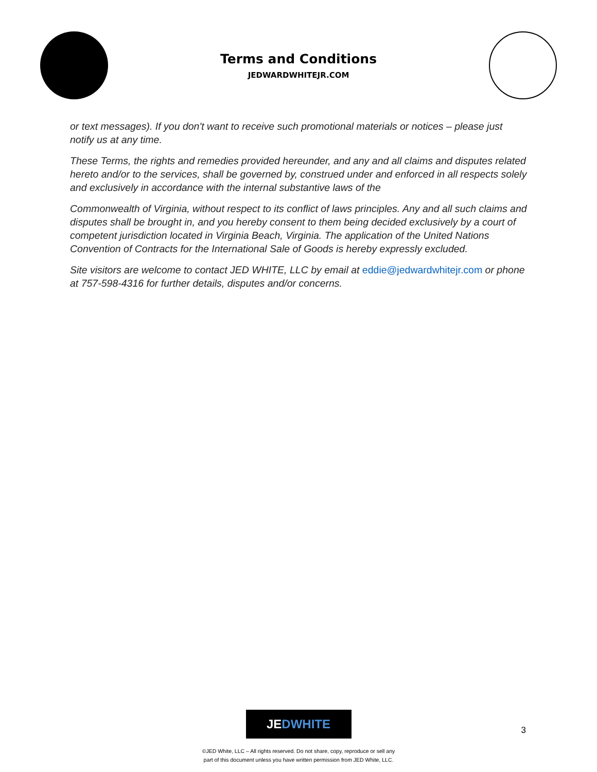Terms and Conditions
JEDWARDWHITEJR.COM
or text messages). If you don't want to receive such promotional materials or notices – please just notify us at any time.
These Terms, the rights and remedies provided hereunder, and any and all claims and disputes related hereto and/or to the services, shall be governed by, construed under and enforced in all respects solely and exclusively in accordance with the internal substantive laws of the
Commonwealth of Virginia, without respect to its conflict of laws principles. Any and all such claims and disputes shall be brought in, and you hereby consent to them being decided exclusively by a court of competent jurisdiction located in Virginia Beach, Virginia. The application of the United Nations Convention of Contracts for the International Sale of Goods is hereby expressly excluded.
Site visitors are welcome to contact JED WHITE, LLC by email at eddie@jedwardwhitejr.com or phone at 757-598-4316 for further details, disputes and/or concerns.
JEDWHITE
3
©JED White, LLC – All rights reserved. Do not share, copy, reproduce or sell any
part of this document unless you have written permission from JED White, LLC.